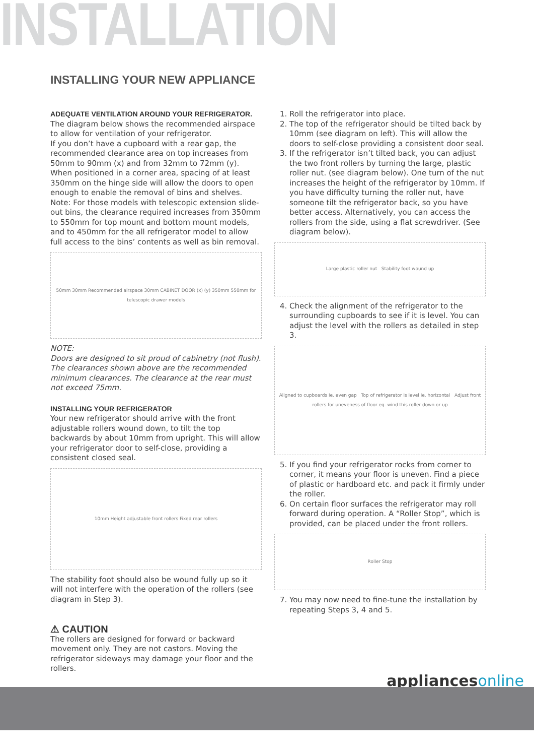INSTALLATION
INSTALLING YOUR NEW APPLIANCE
ADEQUATE VENTILATION AROUND YOUR REFRIGERATOR.
The diagram below shows the recommended airspace to allow for ventilation of your refrigerator.
If you don’t have a cupboard with a rear gap, the recommended clearance area on top increases from 50mm to 90mm (x) and from 32mm to 72mm (y). When positioned in a corner area, spacing of at least 350mm on the hinge side will allow the doors to open enough to enable the removal of bins and shelves.
Note: For those models with telescopic extension slide-out bins, the clearance required increases from 350mm to 550mm for top mount and bottom mount models, and to 450mm for the all refrigerator model to allow full access to the bins’ contents as well as bin removal.
50mm 30mm Recommended airspace 30mm CABINET DOOR (x) (y) 350mm 550mm for telescopic drawer models
NOTE:
Doors are designed to sit proud of cabinetry (not flush). The clearances shown above are the recommended minimum clearances. The clearance at the rear must not exceed 75mm.
INSTALLING YOUR REFRIGERATOR
Your new refrigerator should arrive with the front adjustable rollers wound down, to tilt the top backwards by about 10mm from upright. This will allow your refrigerator door to self-close, providing a consistent closed seal.
10mm Height adjustable front rollers Fixed rear rollers
The stability foot should also be wound fully up so it will not interfere with the operation of the rollers (see diagram in Step 3).
⚠ CAUTION
The rollers are designed for forward or backward movement only. They are not castors. Moving the refrigerator sideways may damage your floor and the rollers.
1. Roll the refrigerator into place.
2. The top of the refrigerator should be tilted back by 10mm (see diagram on left). This will allow the doors to self-close providing a consistent door seal.
3. If the refrigerator isn’t tilted back, you can adjust the two front rollers by turning the large, plastic roller nut. (see diagram below). One turn of the nut increases the height of the refrigerator by 10mm. If you have difficulty turning the roller nut, have someone tilt the refrigerator back, so you have better access. Alternatively, you can access the rollers from the side, using a flat screwdriver. (See diagram below).
Large plastic roller nut Stability foot wound up
4. Check the alignment of the refrigerator to the surrounding cupboards to see if it is level. You can adjust the level with the rollers as detailed in step 3.
Aligned to cupboards ie. even gap Top of refrigerator is level ie. horizontal Adjust front rollers for uneveness of floor eg. wind this roller down or up
5. If you find your refrigerator rocks from corner to corner, it means your floor is uneven. Find a piece of plastic or hardboard etc. and pack it firmly under the roller.
6. On certain floor surfaces the refrigerator may roll forward during operation. A “Roller Stop”, which is provided, can be placed under the front rollers.
Roller Stop
7. You may now need to fine-tune the installation by repeating Steps 3, 4 and 5.
appliancesonline